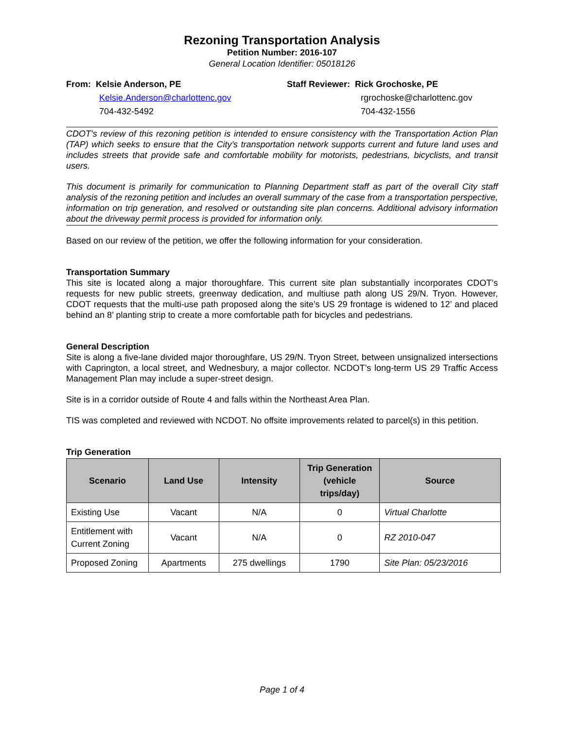Rezoning Transportation Analysis
Petition Number: 2016-107
General Location Identifier: 05018126
From: Kelsie Anderson, PE
Kelsie.Anderson@charlottenc.gov
704-432-5492
Staff Reviewer: Rick Grochoske, PE
rgrochoske@charlottenc.gov
704-432-1556
CDOT’s review of this rezoning petition is intended to ensure consistency with the Transportation Action Plan (TAP) which seeks to ensure that the City’s transportation network supports current and future land uses and includes streets that provide safe and comfortable mobility for motorists, pedestrians, bicyclists, and transit users.
This document is primarily for communication to Planning Department staff as part of the overall City staff analysis of the rezoning petition and includes an overall summary of the case from a transportation perspective, information on trip generation, and resolved or outstanding site plan concerns. Additional advisory information about the driveway permit process is provided for information only.
Based on our review of the petition, we offer the following information for your consideration.
Transportation Summary
This site is located along a major thoroughfare. This current site plan substantially incorporates CDOT’s requests for new public streets, greenway dedication, and multiuse path along US 29/N. Tryon. However, CDOT requests that the multi-use path proposed along the site’s US 29 frontage is widened to 12’ and placed behind an 8’ planting strip to create a more comfortable path for bicycles and pedestrians.
General Description
Site is along a five-lane divided major thoroughfare, US 29/N. Tryon Street, between unsignalized intersections with Caprington, a local street, and Wednesbury, a major collector. NCDOT’s long-term US 29 Traffic Access Management Plan may include a super-street design.
Site is in a corridor outside of Route 4 and falls within the Northeast Area Plan.
TIS was completed and reviewed with NCDOT. No offsite improvements related to parcel(s) in this petition.
Trip Generation
| Scenario | Land Use | Intensity | Trip Generation (vehicle trips/day) | Source |
| --- | --- | --- | --- | --- |
| Existing Use | Vacant | N/A | 0 | Virtual Charlotte |
| Entitlement with Current Zoning | Vacant | N/A | 0 | RZ 2010-047 |
| Proposed Zoning | Apartments | 275 dwellings | 1790 | Site Plan: 05/23/2016 |
Page 1 of 4